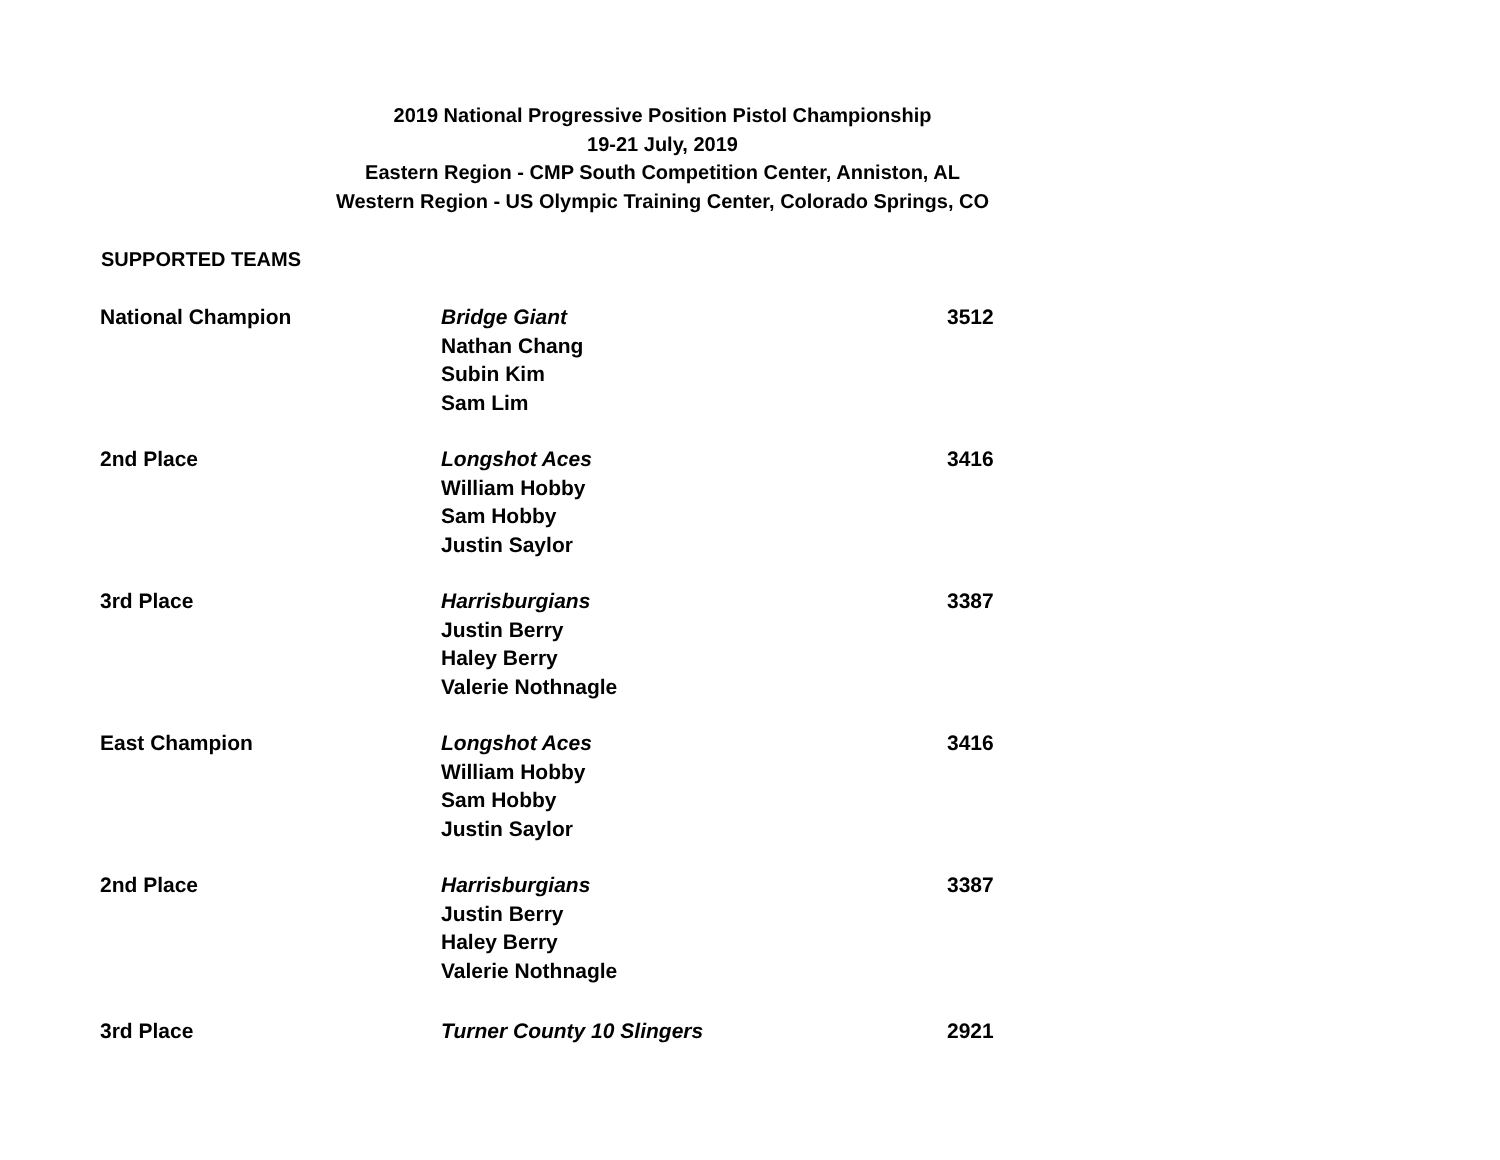2019 National Progressive Position Pistol Championship
19-21 July, 2019
Eastern Region - CMP South Competition Center, Anniston, AL
Western Region - US Olympic Training Center, Colorado Springs, CO
SUPPORTED TEAMS
| National Champion | Bridge Giant Nathan Chang Subin Kim Sam Lim | 3512 |
| 2nd Place | Longshot Aces William Hobby Sam Hobby Justin Saylor | 3416 |
| 3rd Place | Harrisburgians Justin Berry Haley Berry Valerie Nothnagle | 3387 |
| East Champion | Longshot Aces William Hobby Sam Hobby Justin Saylor | 3416 |
| 2nd Place | Harrisburgians Justin Berry Haley Berry Valerie Nothnagle | 3387 |
| 3rd Place | Turner County 10 Slingers | 2921 |